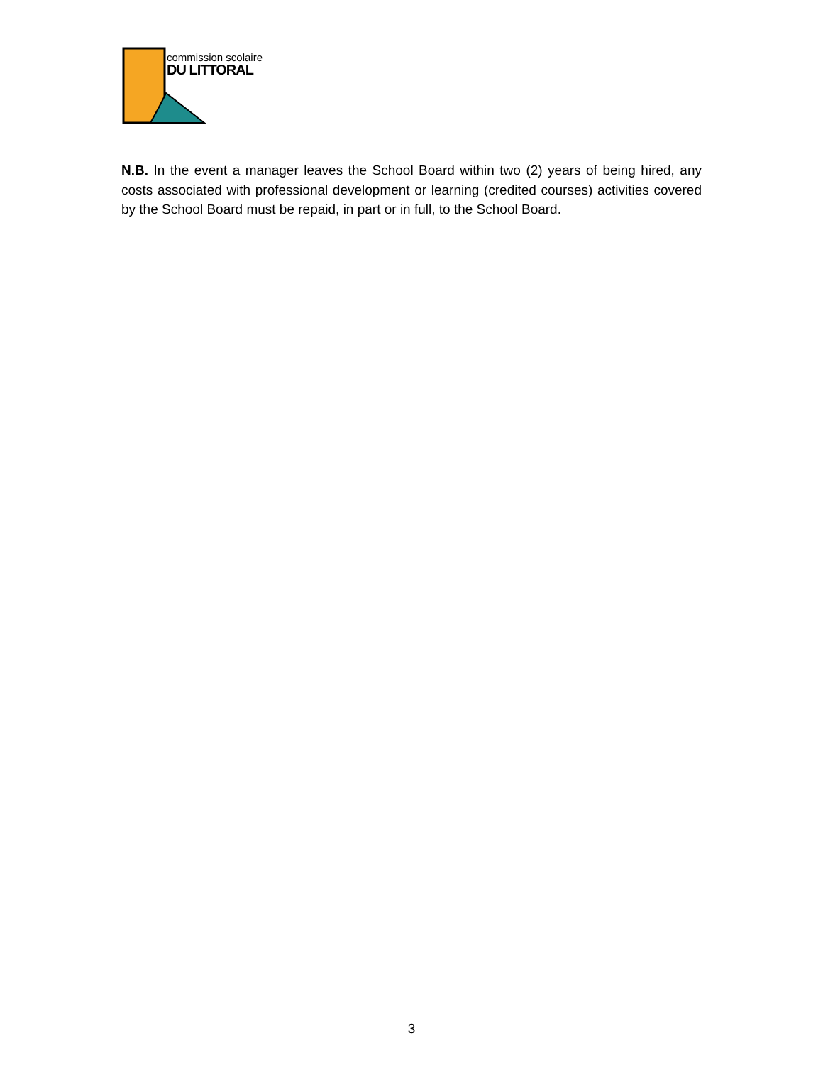commission scolaire
DU LITTORAL
N.B. In the event a manager leaves the School Board within two (2) years of being hired, any costs associated with professional development or learning (credited courses) activities covered by the School Board must be repaid, in part or in full, to the School Board.
3